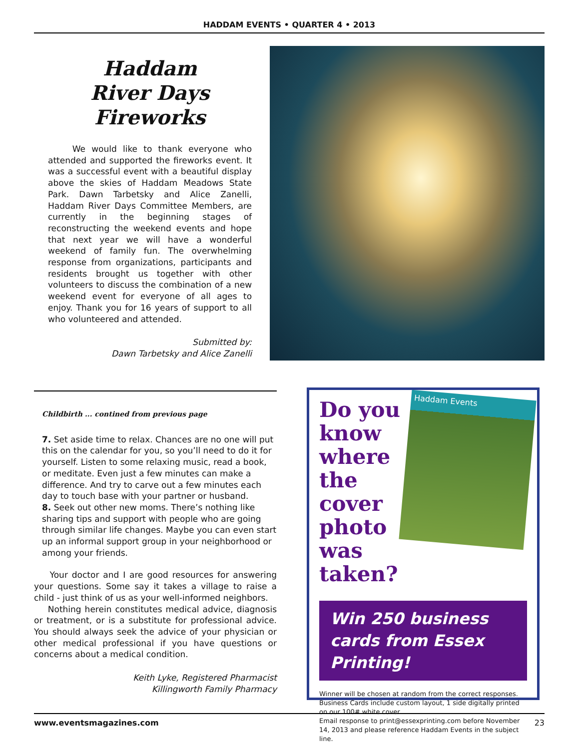HADDAM EVENTS • QUARTER 4 • 2013
Haddam
River Days
Fireworks
We would like to thank everyone who attended and supported the fireworks event. It was a successful event with a beautiful display above the skies of Haddam Meadows State Park. Dawn Tarbetsky and Alice Zanelli, Haddam River Days Committee Members, are currently in the beginning stages of reconstructing the weekend events and hope that next year we will have a wonderful weekend of family fun. The overwhelming response from organizations, participants and residents brought us together with other volunteers to discuss the combination of a new weekend event for everyone of all ages to enjoy. Thank you for 16 years of support to all who volunteered and attended.
Submitted by:
Dawn Tarbetsky and Alice Zanelli
Childbirth ... contined from previous page
7. Set aside time to relax. Chances are no one will put this on the calendar for you, so you’ll need to do it for yourself. Listen to some relaxing music, read a book, or meditate. Even just a few minutes can make a difference. And try to carve out a few minutes each day to touch base with your partner or husband.
8. Seek out other new moms. There’s nothing like sharing tips and support with people who are going through similar life changes. Maybe you can even start up an informal support group in your neighborhood or among your friends.
Your doctor and I are good resources for answering your questions. Some say it takes a village to raise a child - just think of us as your well-informed neighbors.
Nothing herein constitutes medical advice, diagnosis or treatment, or is a substitute for professional advice. You should always seek the advice of your physician or other medical professional if you have questions or concerns about a medical condition.
Keith Lyke, Registered Pharmacist
Killingworth Family Pharmacy
Haddam Events
Do you know where the cover photo was taken?
Win 250 business cards from Essex Printing!
Winner will be chosen at random from the correct responses.
Business Cards include custom layout, 1 side digitally printed on our 100# white cover.
Email response to print@essexprinting.com before November 14, 2013 and please reference Haddam Events in the subject line.
www.eventsmagazines.com 23